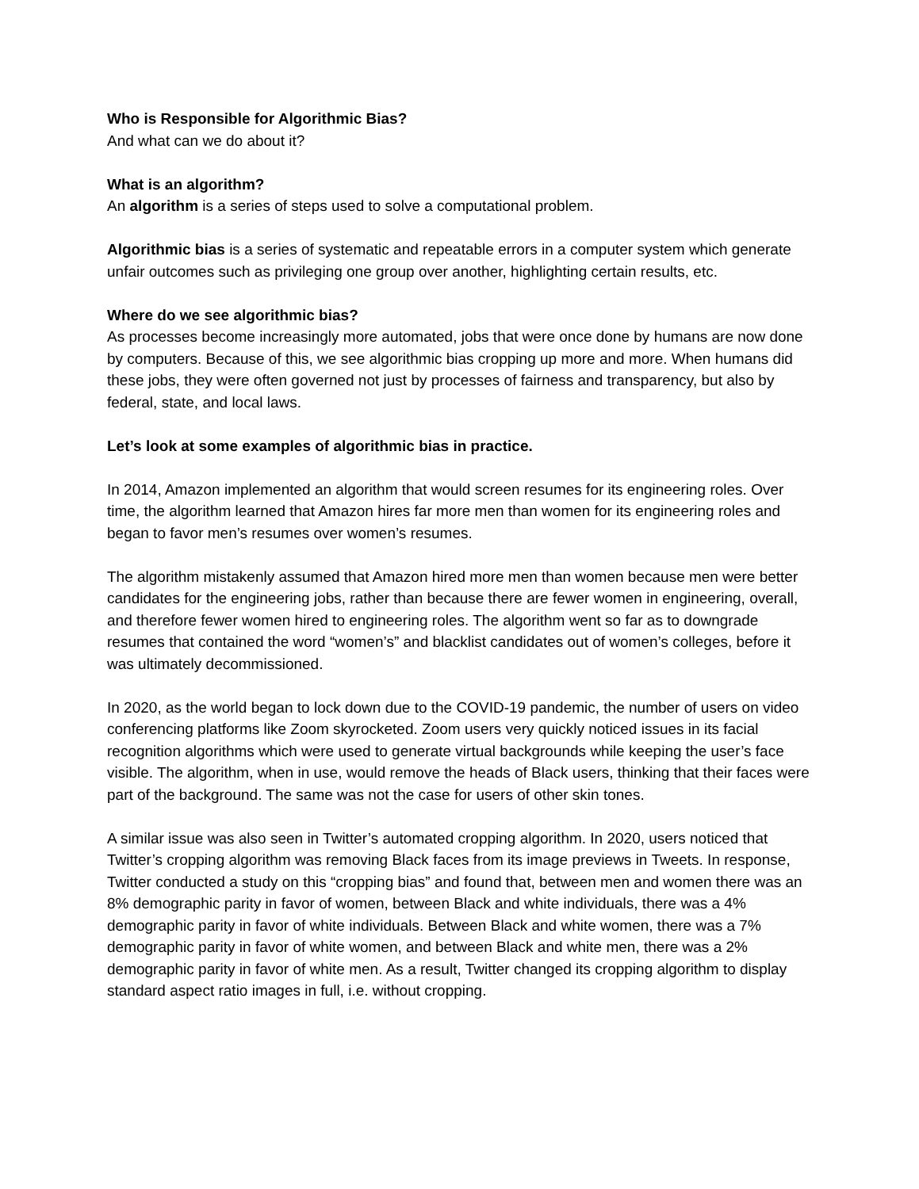Who is Responsible for Algorithmic Bias?
And what can we do about it?
What is an algorithm?
An algorithm is a series of steps used to solve a computational problem.
Algorithmic bias is a series of systematic and repeatable errors in a computer system which generate unfair outcomes such as privileging one group over another, highlighting certain results, etc.
Where do we see algorithmic bias?
As processes become increasingly more automated, jobs that were once done by humans are now done by computers. Because of this, we see algorithmic bias cropping up more and more. When humans did these jobs, they were often governed not just by processes of fairness and transparency, but also by federal, state, and local laws.
Let’s look at some examples of algorithmic bias in practice.
In 2014, Amazon implemented an algorithm that would screen resumes for its engineering roles. Over time, the algorithm learned that Amazon hires far more men than women for its engineering roles and began to favor men’s resumes over women’s resumes.
The algorithm mistakenly assumed that Amazon hired more men than women because men were better candidates for the engineering jobs, rather than because there are fewer women in engineering, overall, and therefore fewer women hired to engineering roles. The algorithm went so far as to downgrade resumes that contained the word “women’s” and blacklist candidates out of women’s colleges, before it was ultimately decommissioned.
In 2020, as the world began to lock down due to the COVID-19 pandemic, the number of users on video conferencing platforms like Zoom skyrocketed. Zoom users very quickly noticed issues in its facial recognition algorithms which were used to generate virtual backgrounds while keeping the user’s face visible. The algorithm, when in use, would remove the heads of Black users, thinking that their faces were part of the background. The same was not the case for users of other skin tones.
A similar issue was also seen in Twitter’s automated cropping algorithm. In 2020, users noticed that Twitter’s cropping algorithm was removing Black faces from its image previews in Tweets. In response, Twitter conducted a study on this “cropping bias” and found that, between men and women there was an 8% demographic parity in favor of women, between Black and white individuals, there was a 4% demographic parity in favor of white individuals. Between Black and white women, there was a 7% demographic parity in favor of white women, and between Black and white men, there was a 2% demographic parity in favor of white men. As a result, Twitter changed its cropping algorithm to display standard aspect ratio images in full, i.e. without cropping.